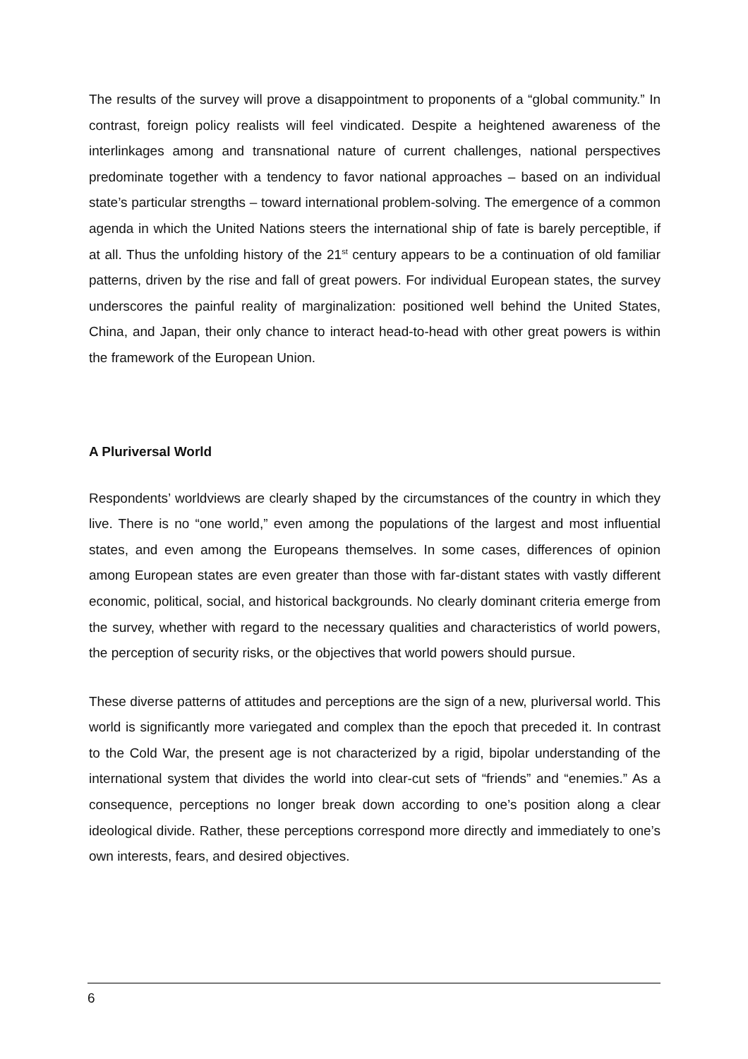The results of the survey will prove a disappointment to proponents of a “global community.” In contrast, foreign policy realists will feel vindicated. Despite a heightened awareness of the interlinkages among and transnational nature of current challenges, national perspectives predominate together with a tendency to favor national approaches – based on an individual state’s particular strengths – toward international problem-solving. The emergence of a common agenda in which the United Nations steers the international ship of fate is barely perceptible, if at all. Thus the unfolding history of the 21<sup>st</sup> century appears to be a continuation of old familiar patterns, driven by the rise and fall of great powers. For individual European states, the survey underscores the painful reality of marginalization: positioned well behind the United States, China, and Japan, their only chance to interact head-to-head with other great powers is within the framework of the European Union.
A Pluriversal World
Respondents’ worldviews are clearly shaped by the circumstances of the country in which they live. There is no “one world,” even among the populations of the largest and most influential states, and even among the Europeans themselves. In some cases, differences of opinion among European states are even greater than those with far-distant states with vastly different economic, political, social, and historical backgrounds. No clearly dominant criteria emerge from the survey, whether with regard to the necessary qualities and characteristics of world powers, the perception of security risks, or the objectives that world powers should pursue.
These diverse patterns of attitudes and perceptions are the sign of a new, pluriversal world. This world is significantly more variegated and complex than the epoch that preceded it. In contrast to the Cold War, the present age is not characterized by a rigid, bipolar understanding of the international system that divides the world into clear-cut sets of “friends” and “enemies.” As a consequence, perceptions no longer break down according to one’s position along a clear ideological divide. Rather, these perceptions correspond more directly and immediately to one’s own interests, fears, and desired objectives.
6